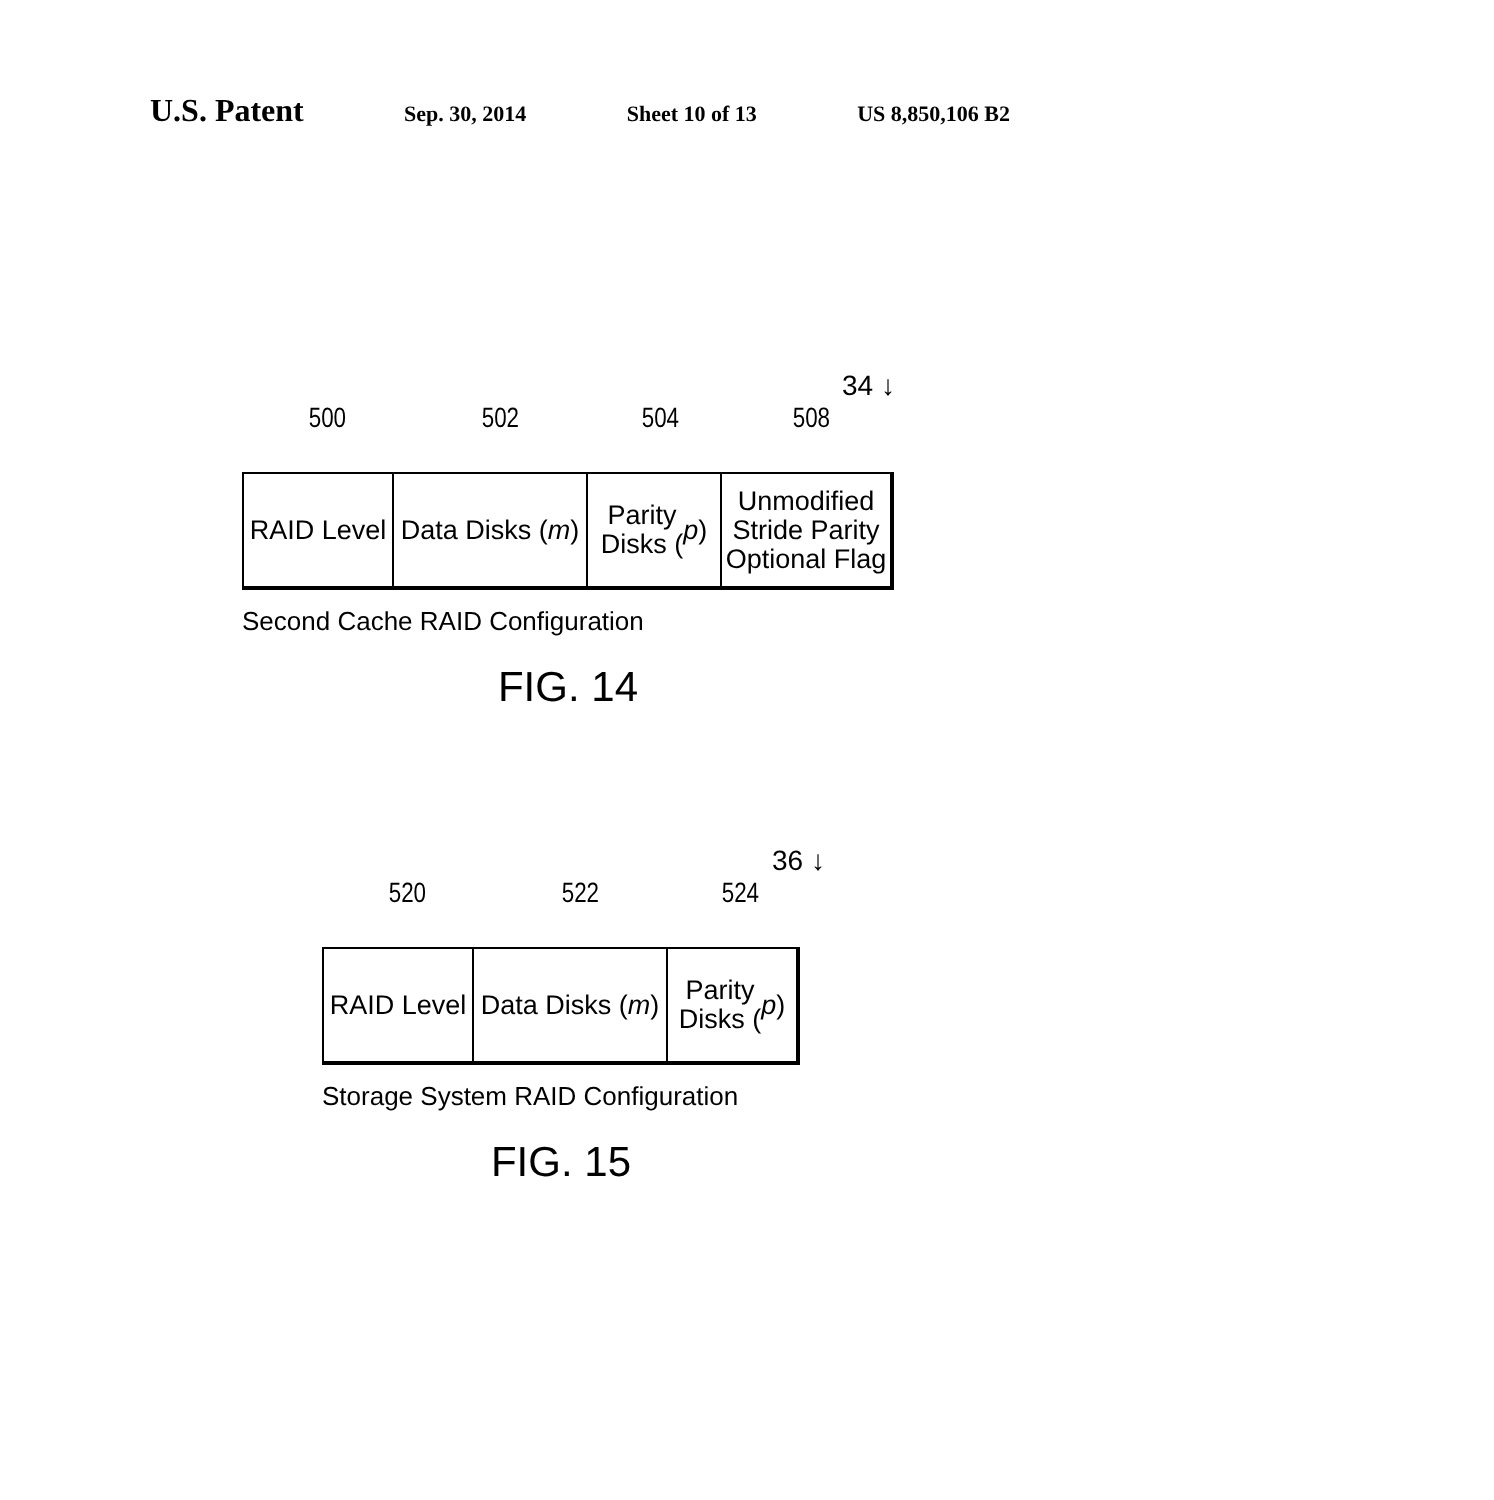U.S. Patent Sep. 30, 2014 Sheet 10 of 13 US 8,850,106 B2
34 ↓
500 502 504 508
RAID Level
Data Disks (m)
Parity
Disks (p)
Unmodified
Stride Parity
Optional Flag
Second Cache RAID Configuration
FIG. 14
36 ↓
520 522 524
RAID Level
Data Disks (m)
Parity
Disks (p)
Storage System RAID Configuration
FIG. 15